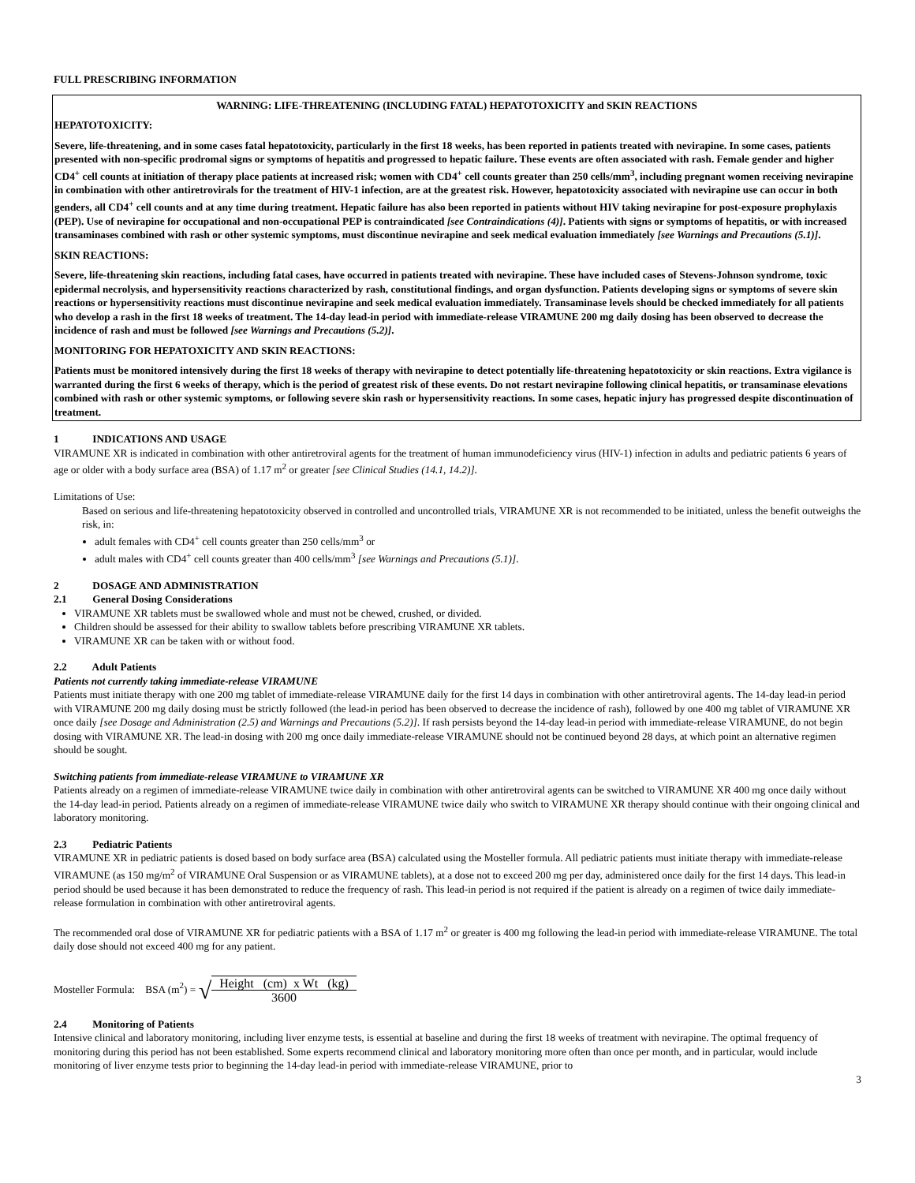FULL PRESCRIBING INFORMATION
WARNING: LIFE-THREATENING (INCLUDING FATAL) HEPATOTOXICITY and SKIN REACTIONS
HEPATOTOXICITY:
Severe, life-threatening, and in some cases fatal hepatotoxicity, particularly in the first 18 weeks, has been reported in patients treated with nevirapine. In some cases, patients presented with non-specific prodromal signs or symptoms of hepatitis and progressed to hepatic failure. These events are often associated with rash. Female gender and higher CD4<sup>+</sup> cell counts at initiation of therapy place patients at increased risk; women with CD4<sup>+</sup> cell counts greater than 250 cells/mm<sup>3</sup>, including pregnant women receiving nevirapine in combination with other antiretrovirals for the treatment of HIV-1 infection, are at the greatest risk. However, hepatotoxicity associated with nevirapine use can occur in both genders, all CD4<sup>+</sup> cell counts and at any time during treatment. Hepatic failure has also been reported in patients without HIV taking nevirapine for post-exposure prophylaxis (PEP). Use of nevirapine for occupational and non-occupational PEP is contraindicated [see Contraindications (4)]. Patients with signs or symptoms of hepatitis, or with increased transaminases combined with rash or other systemic symptoms, must discontinue nevirapine and seek medical evaluation immediately [see Warnings and Precautions (5.1)].
SKIN REACTIONS:
Severe, life-threatening skin reactions, including fatal cases, have occurred in patients treated with nevirapine. These have included cases of Stevens-Johnson syndrome, toxic epidermal necrolysis, and hypersensitivity reactions characterized by rash, constitutional findings, and organ dysfunction. Patients developing signs or symptoms of severe skin reactions or hypersensitivity reactions must discontinue nevirapine and seek medical evaluation immediately. Transaminase levels should be checked immediately for all patients who develop a rash in the first 18 weeks of treatment. The 14-day lead-in period with immediate-release VIRAMUNE 200 mg daily dosing has been observed to decrease the incidence of rash and must be followed [see Warnings and Precautions (5.2)].
MONITORING FOR HEPATOXICITY AND SKIN REACTIONS:
Patients must be monitored intensively during the first 18 weeks of therapy with nevirapine to detect potentially life-threatening hepatotoxicity or skin reactions. Extra vigilance is warranted during the first 6 weeks of therapy, which is the period of greatest risk of these events. Do not restart nevirapine following clinical hepatitis, or transaminase elevations combined with rash or other systemic symptoms, or following severe skin rash or hypersensitivity reactions. In some cases, hepatic injury has progressed despite discontinuation of treatment.
1 INDICATIONS AND USAGE
VIRAMUNE XR is indicated in combination with other antiretroviral agents for the treatment of human immunodeficiency virus (HIV-1) infection in adults and pediatric patients 6 years of age or older with a body surface area (BSA) of 1.17 m<sup>2</sup> or greater [see Clinical Studies (14.1, 14.2)].
Limitations of Use:
Based on serious and life-threatening hepatotoxicity observed in controlled and uncontrolled trials, VIRAMUNE XR is not recommended to be initiated, unless the benefit outweighs the risk, in:
adult females with CD4<sup>+</sup> cell counts greater than 250 cells/mm<sup>3</sup> or
adult males with CD4<sup>+</sup> cell counts greater than 400 cells/mm<sup>3</sup> [see Warnings and Precautions (5.1)].
2 DOSAGE AND ADMINISTRATION
2.1 General Dosing Considerations
VIRAMUNE XR tablets must be swallowed whole and must not be chewed, crushed, or divided.
Children should be assessed for their ability to swallow tablets before prescribing VIRAMUNE XR tablets.
VIRAMUNE XR can be taken with or without food.
2.2 Adult Patients
Patients not currently taking immediate-release VIRAMUNE
Patients must initiate therapy with one 200 mg tablet of immediate-release VIRAMUNE daily for the first 14 days in combination with other antiretroviral agents. The 14-day lead-in period with VIRAMUNE 200 mg daily dosing must be strictly followed (the lead-in period has been observed to decrease the incidence of rash), followed by one 400 mg tablet of VIRAMUNE XR once daily [see Dosage and Administration (2.5) and Warnings and Precautions (5.2)]. If rash persists beyond the 14-day lead-in period with immediate-release VIRAMUNE, do not begin dosing with VIRAMUNE XR. The lead-in dosing with 200 mg once daily immediate-release VIRAMUNE should not be continued beyond 28 days, at which point an alternative regimen should be sought.
Switching patients from immediate-release VIRAMUNE to VIRAMUNE XR
Patients already on a regimen of immediate-release VIRAMUNE twice daily in combination with other antiretroviral agents can be switched to VIRAMUNE XR 400 mg once daily without the 14-day lead-in period. Patients already on a regimen of immediate-release VIRAMUNE twice daily who switch to VIRAMUNE XR therapy should continue with their ongoing clinical and laboratory monitoring.
2.3 Pediatric Patients
VIRAMUNE XR in pediatric patients is dosed based on body surface area (BSA) calculated using the Mosteller formula. All pediatric patients must initiate therapy with immediate-release VIRAMUNE (as 150 mg/m<sup>2</sup> of VIRAMUNE Oral Suspension or as VIRAMUNE tablets), at a dose not to exceed 200 mg per day, administered once daily for the first 14 days. This lead-in period should be used because it has been demonstrated to reduce the frequency of rash. This lead-in period is not required if the patient is already on a regimen of twice daily immediate-release formulation in combination with other antiretroviral agents.
The recommended oral dose of VIRAMUNE XR for pediatric patients with a BSA of 1.17 m<sup>2</sup> or greater is 400 mg following the lead-in period with immediate-release VIRAMUNE. The total daily dose should not exceed 400 mg for any patient.
Mosteller Formula: BSA (m<sup>2</sup>) = √Height (cm) x Wt (kg) 3600
2.4 Monitoring of Patients
Intensive clinical and laboratory monitoring, including liver enzyme tests, is essential at baseline and during the first 18 weeks of treatment with nevirapine. The optimal frequency of monitoring during this period has not been established. Some experts recommend clinical and laboratory monitoring more often than once per month, and in particular, would include monitoring of liver enzyme tests prior to beginning the 14-day lead-in period with immediate-release VIRAMUNE, prior to
3